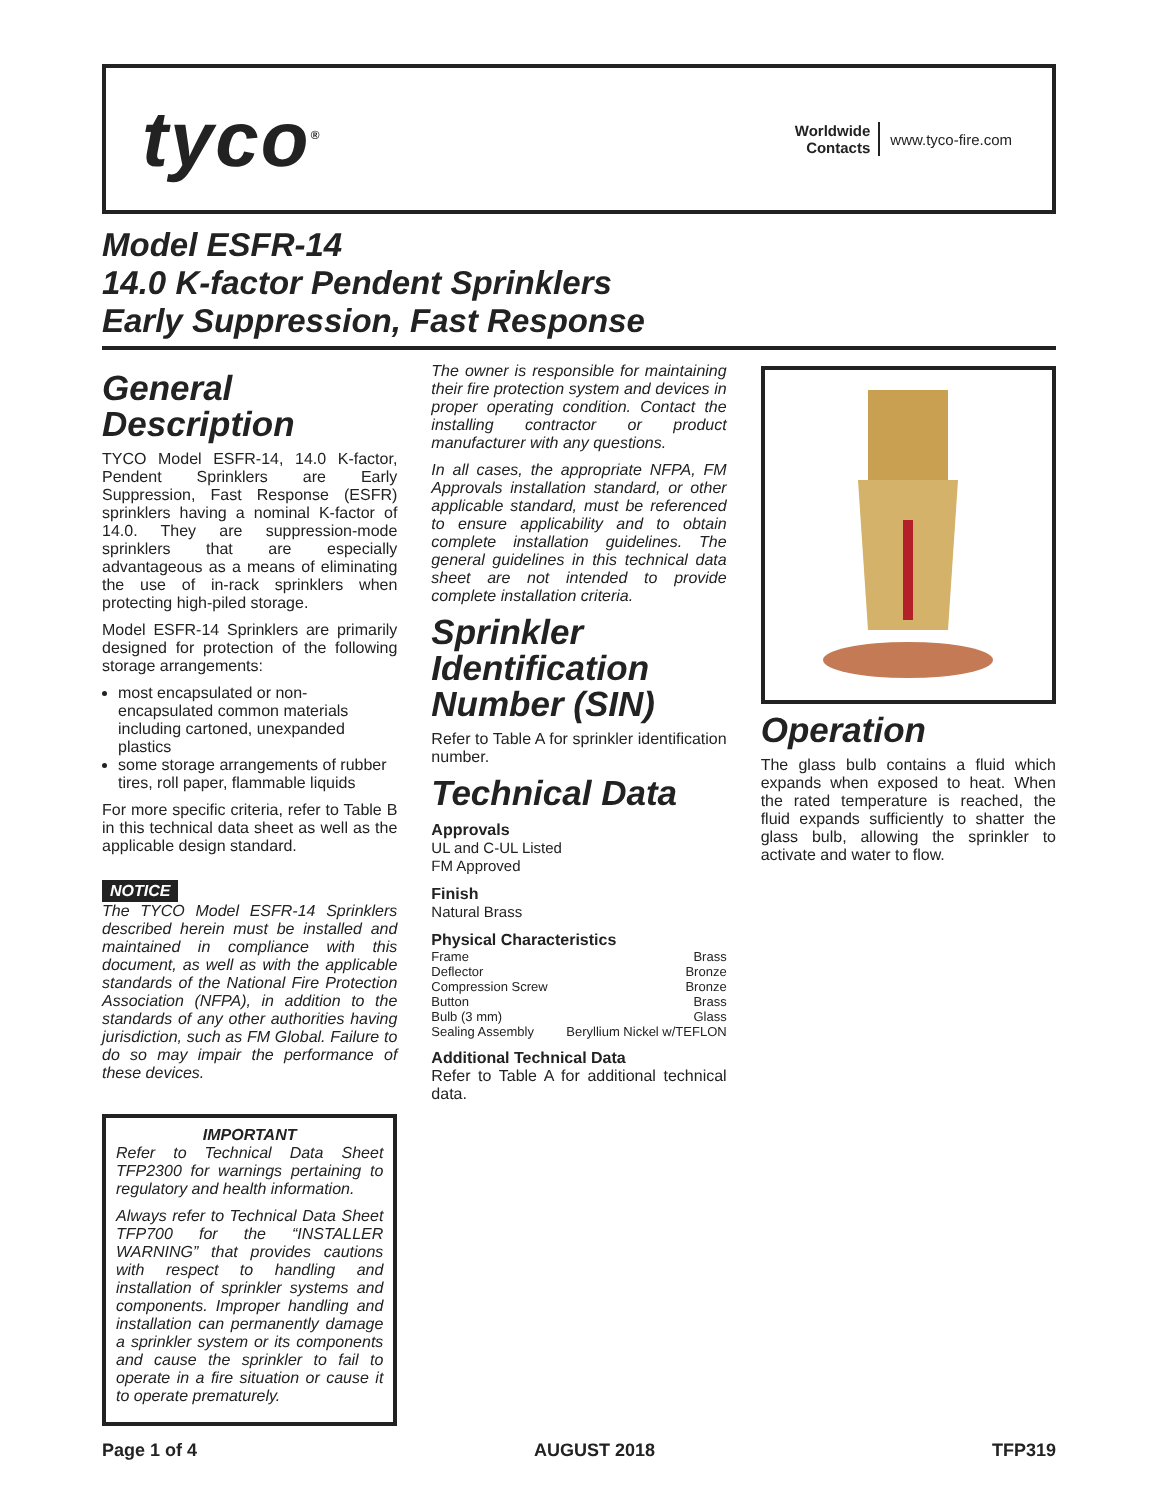tyco<sup>®</sup>
Worldwide
Contacts
www.tyco-fire.com
Model ESFR-14
14.0 K-factor Pendent Sprinklers
Early Suppression, Fast Response
General Description
TYCO Model ESFR-14, 14.0 K-factor, Pendent Sprinklers are Early Suppression, Fast Response (ESFR) sprinklers having a nominal K-factor of 14.0. They are suppression-mode sprinklers that are especially advantageous as a means of eliminating the use of in-rack sprinklers when protecting high-piled storage.
Model ESFR-14 Sprinklers are primarily designed for protection of the following storage arrangements:
most encapsulated or non-encapsulated common materials including cartoned, unexpanded plastics
some storage arrangements of rubber tires, roll paper, flammable liquids
For more specific criteria, refer to Table B in this technical data sheet as well as the applicable design standard.
NOTICE
The TYCO Model ESFR-14 Sprinklers described herein must be installed and maintained in compliance with this document, as well as with the applicable standards of the National Fire Protection Association (NFPA), in addition to the standards of any other authorities having jurisdiction, such as FM Global. Failure to do so may impair the performance of these devices.
IMPORTANT
Refer to Technical Data Sheet TFP2300 for warnings pertaining to regulatory and health information.
Always refer to Technical Data Sheet TFP700 for the “INSTALLER WARNING” that provides cautions with respect to handling and installation of sprinkler systems and components. Improper handling and installation can permanently damage a sprinkler system or its components and cause the sprinkler to fail to operate in a fire situation or cause it to operate prematurely.
The owner is responsible for maintaining their fire protection system and devices in proper operating condition. Contact the installing contractor or product manufacturer with any questions.
In all cases, the appropriate NFPA, FM Approvals installation standard, or other applicable standard, must be referenced to ensure applicability and to obtain complete installation guidelines. The general guidelines in this technical data sheet are not intended to provide complete installation criteria.
Sprinkler Identification Number (SIN)
Refer to Table A for sprinkler identification number.
Technical Data
Approvals
UL and C-UL Listed
FM Approved
Finish
Natural Brass
Physical Characteristics
Frame Brass
Deflector Bronze
Compression Screw Bronze
Button Brass
Bulb (3 mm) Glass
Sealing Assembly Beryllium Nickel w/TEFLON
Additional Technical Data
Refer to Table A for additional technical data.
Operation
The glass bulb contains a fluid which expands when exposed to heat. When the rated temperature is reached, the fluid expands sufficiently to shatter the glass bulb, allowing the sprinkler to activate and water to flow.
Page 1 of 4 AUGUST 2018 TFP319